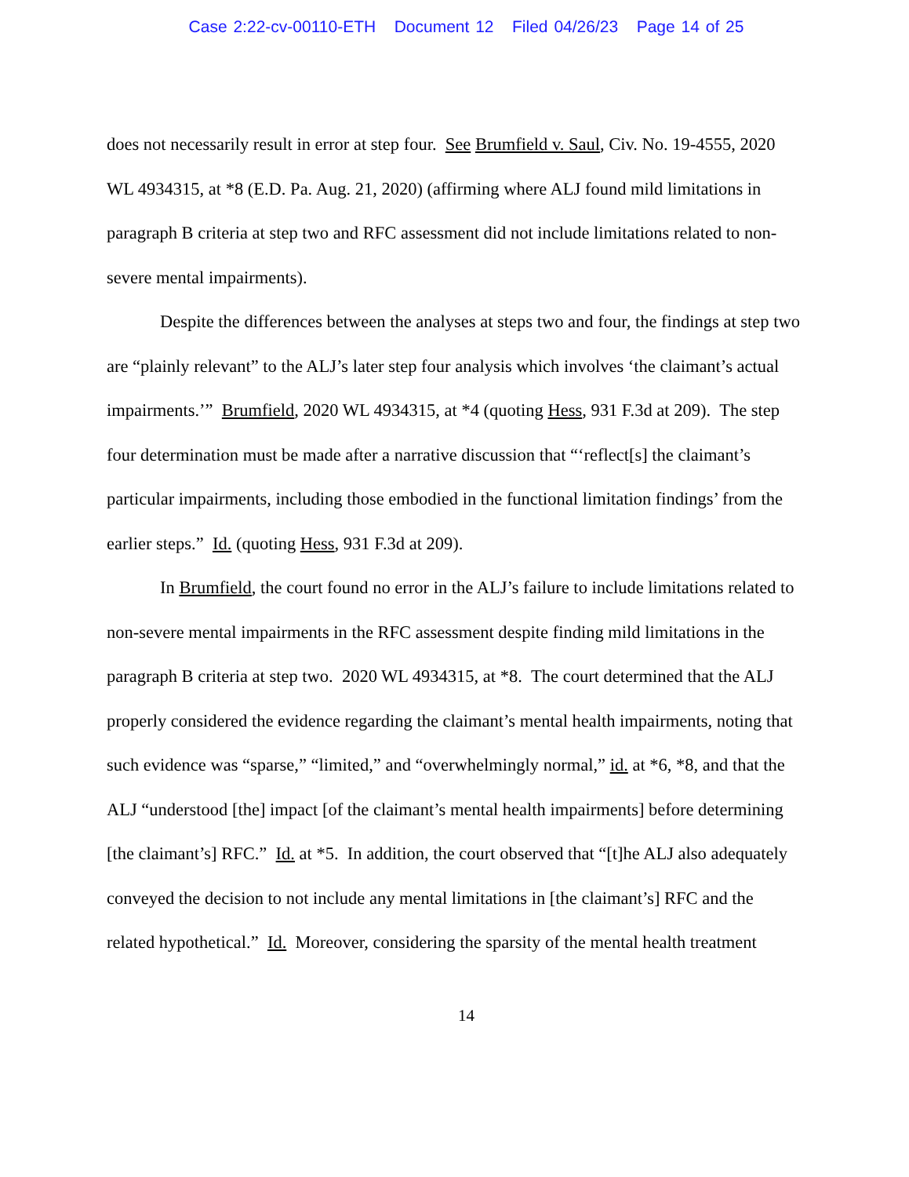Case 2:22-cv-00110-ETH Document 12 Filed 04/26/23 Page 14 of 25
does not necessarily result in error at step four. See Brumfield v. Saul, Civ. No. 19-4555, 2020 WL 4934315, at *8 (E.D. Pa. Aug. 21, 2020) (affirming where ALJ found mild limitations in paragraph B criteria at step two and RFC assessment did not include limitations related to non-severe mental impairments).
Despite the differences between the analyses at steps two and four, the findings at step two are “plainly relevant” to the ALJ’s later step four analysis which involves ‘the claimant’s actual impairments.’” Brumfield, 2020 WL 4934315, at *4 (quoting Hess, 931 F.3d at 209). The step four determination must be made after a narrative discussion that “‘reflect[s] the claimant’s particular impairments, including those embodied in the functional limitation findings’ from the earlier steps.” Id. (quoting Hess, 931 F.3d at 209).
In Brumfield, the court found no error in the ALJ’s failure to include limitations related to non-severe mental impairments in the RFC assessment despite finding mild limitations in the paragraph B criteria at step two. 2020 WL 4934315, at *8. The court determined that the ALJ properly considered the evidence regarding the claimant’s mental health impairments, noting that such evidence was “sparse,” “limited,” and “overwhelmingly normal,” id. at *6, *8, and that the ALJ “understood [the] impact [of the claimant’s mental health impairments] before determining [the claimant’s] RFC.” Id. at *5. In addition, the court observed that “[t]he ALJ also adequately conveyed the decision to not include any mental limitations in [the claimant’s] RFC and the related hypothetical.” Id. Moreover, considering the sparsity of the mental health treatment
14